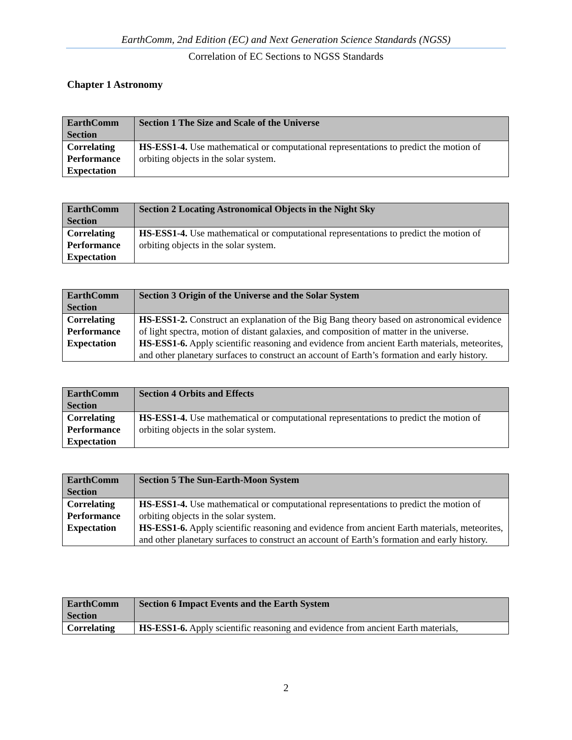EarthComm, 2nd Edition (EC) and Next Generation Science Standards (NGSS)
Correlation of EC Sections to NGSS Standards
Chapter 1 Astronomy
| EarthComm Section | Section 1 The Size and Scale of the Universe |
| Correlating Performance Expectation | HS-ESS1-4. Use mathematical or computational representations to predict the motion of orbiting objects in the solar system. |
| EarthComm Section | Section 2 Locating Astronomical Objects in the Night Sky |
| Correlating Performance Expectation | HS-ESS1-4. Use mathematical or computational representations to predict the motion of orbiting objects in the solar system. |
| EarthComm Section | Section 3 Origin of the Universe and the Solar System |
| Correlating Performance Expectation | HS-ESS1-2. Construct an explanation of the Big Bang theory based on astronomical evidence of light spectra, motion of distant galaxies, and composition of matter in the universe. HS-ESS1-6. Apply scientific reasoning and evidence from ancient Earth materials, meteorites, and other planetary surfaces to construct an account of Earth’s formation and early history. |
| EarthComm Section | Section 4 Orbits and Effects |
| Correlating Performance Expectation | HS-ESS1-4. Use mathematical or computational representations to predict the motion of orbiting objects in the solar system. |
| EarthComm Section | Section 5 The Sun-Earth-Moon System |
| Correlating Performance Expectation | HS-ESS1-4. Use mathematical or computational representations to predict the motion of orbiting objects in the solar system. HS-ESS1-6. Apply scientific reasoning and evidence from ancient Earth materials, meteorites, and other planetary surfaces to construct an account of Earth’s formation and early history. |
| EarthComm Section | Section 6 Impact Events and the Earth System |
| Correlating | HS-ESS1-6. Apply scientific reasoning and evidence from ancient Earth materials, |
2